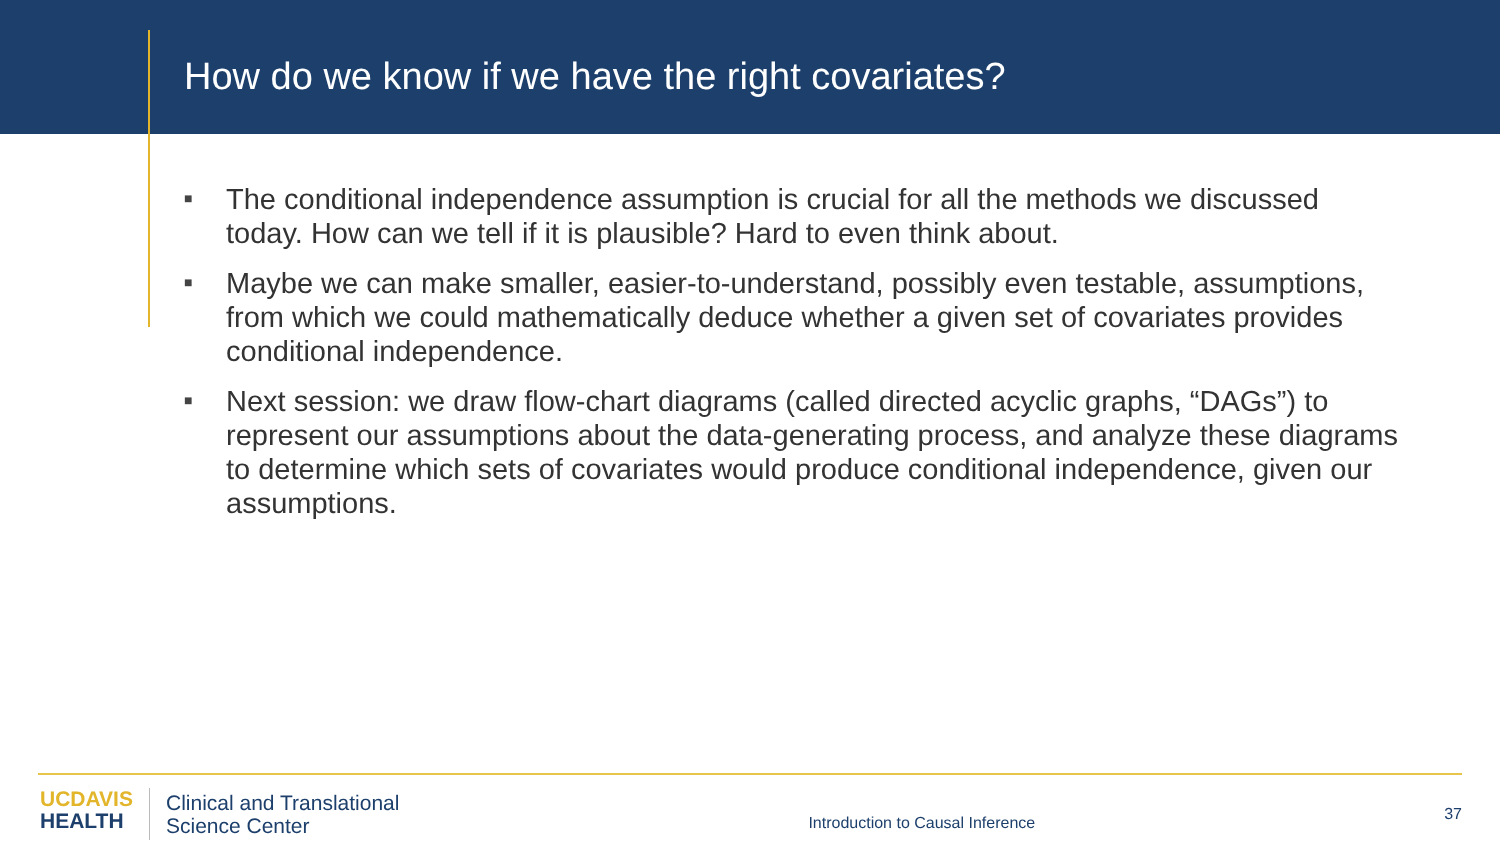How do we know if we have the right covariates?
■ The conditional independence assumption is crucial for all the methods we discussed today. How can we tell if it is plausible? Hard to even think about.
■ Maybe we can make smaller, easier-to-understand, possibly even testable, assumptions, from which we could mathematically deduce whether a given set of covariates provides conditional independence.
■ Next session: we draw flow-chart diagrams (called directed acyclic graphs, “DAGs”) to represent our assumptions about the data-generating process, and analyze these diagrams to determine which sets of covariates would produce conditional independence, given our assumptions.
UC DAVIS
HEALTH
Clinical and Translational
Science Center
Introduction to Causal Inference
37